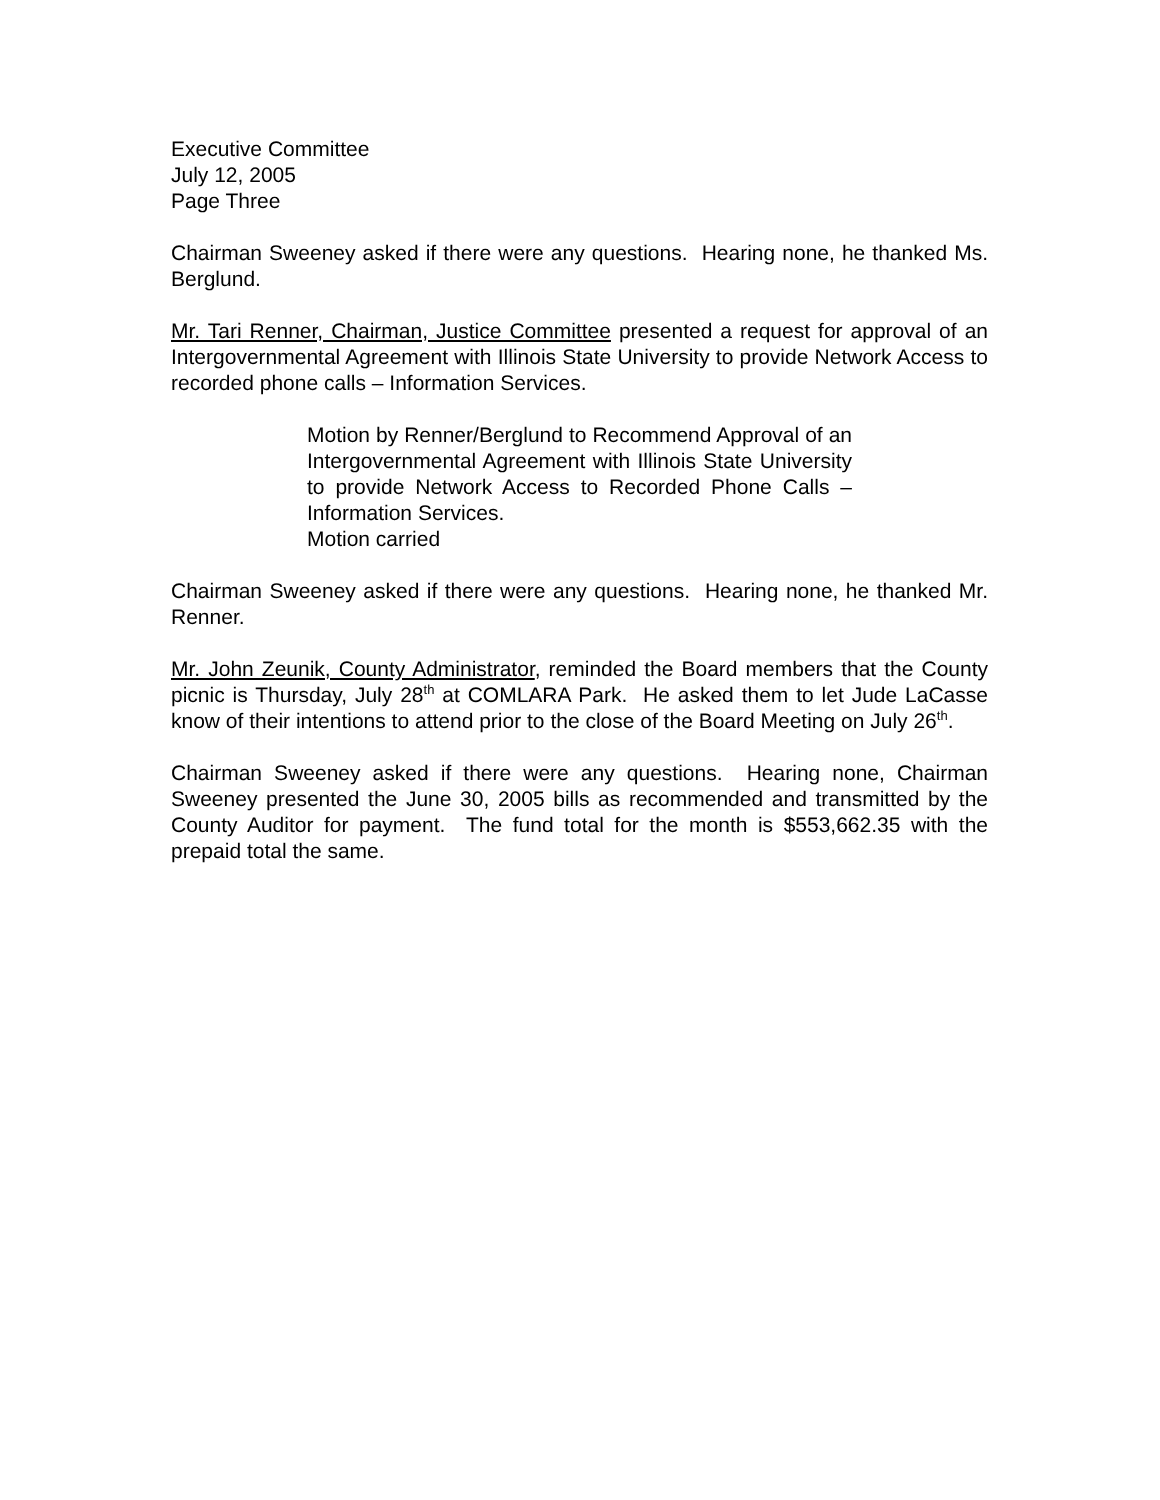Executive Committee
July 12, 2005
Page Three
Chairman Sweeney asked if there were any questions. Hearing none, he thanked Ms. Berglund.
Mr. Tari Renner, Chairman, Justice Committee presented a request for approval of an Intergovernmental Agreement with Illinois State University to provide Network Access to recorded phone calls – Information Services.
Motion by Renner/Berglund to Recommend Approval of an Intergovernmental Agreement with Illinois State University to provide Network Access to Recorded Phone Calls – Information Services.
Motion carried
Chairman Sweeney asked if there were any questions. Hearing none, he thanked Mr. Renner.
Mr. John Zeunik, County Administrator, reminded the Board members that the County picnic is Thursday, July 28<sup>th</sup> at COMLARA Park. He asked them to let Jude LaCasse know of their intentions to attend prior to the close of the Board Meeting on July 26<sup>th</sup>.
Chairman Sweeney asked if there were any questions. Hearing none, Chairman Sweeney presented the June 30, 2005 bills as recommended and transmitted by the County Auditor for payment. The fund total for the month is $553,662.35 with the prepaid total the same.